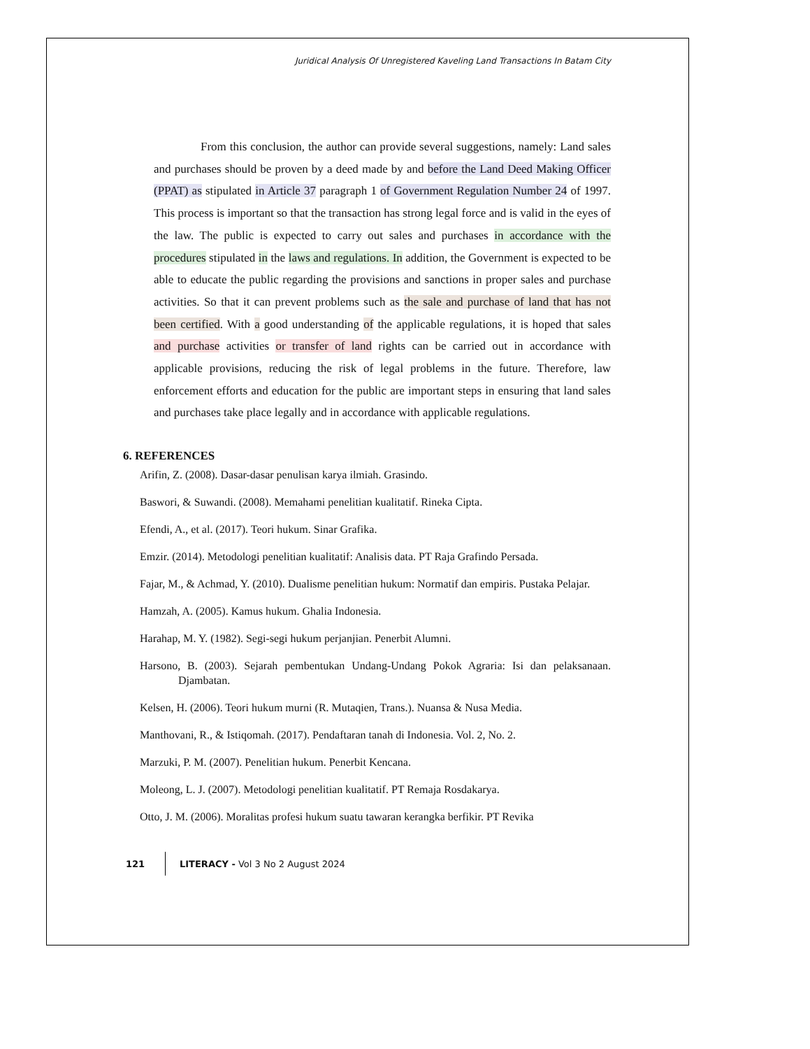Juridical Analysis Of Unregistered Kaveling Land Transactions In Batam City
From this conclusion, the author can provide several suggestions, namely: Land sales and purchases should be proven by a deed made by and before the Land Deed Making Officer (PPAT) as stipulated in Article 37 paragraph 1 of Government Regulation Number 24 of 1997. This process is important so that the transaction has strong legal force and is valid in the eyes of the law. The public is expected to carry out sales and purchases in accordance with the procedures stipulated in the laws and regulations. In addition, the Government is expected to be able to educate the public regarding the provisions and sanctions in proper sales and purchase activities. So that it can prevent problems such as the sale and purchase of land that has not been certified. With a good understanding of the applicable regulations, it is hoped that sales and purchase activities or transfer of land rights can be carried out in accordance with applicable provisions, reducing the risk of legal problems in the future. Therefore, law enforcement efforts and education for the public are important steps in ensuring that land sales and purchases take place legally and in accordance with applicable regulations.
6. REFERENCES
Arifin, Z. (2008). Dasar-dasar penulisan karya ilmiah. Grasindo.
Baswori, & Suwandi. (2008). Memahami penelitian kualitatif. Rineka Cipta.
Efendi, A., et al. (2017). Teori hukum. Sinar Grafika.
Emzir. (2014). Metodologi penelitian kualitatif: Analisis data. PT Raja Grafindo Persada.
Fajar, M., & Achmad, Y. (2010). Dualisme penelitian hukum: Normatif dan empiris. Pustaka Pelajar.
Hamzah, A. (2005). Kamus hukum. Ghalia Indonesia.
Harahap, M. Y. (1982). Segi-segi hukum perjanjian. Penerbit Alumni.
Harsono, B. (2003). Sejarah pembentukan Undang-Undang Pokok Agraria: Isi dan pelaksanaan. Djambatan.
Kelsen, H. (2006). Teori hukum murni (R. Mutaqien, Trans.). Nuansa & Nusa Media.
Manthovani, R., & Istiqomah. (2017). Pendaftaran tanah di Indonesia. Vol. 2, No. 2.
Marzuki, P. M. (2007). Penelitian hukum. Penerbit Kencana.
Moleong, L. J. (2007). Metodologi penelitian kualitatif. PT Remaja Rosdakarya.
Otto, J. M. (2006). Moralitas profesi hukum suatu tawaran kerangka berfikir. PT Revika
121 LITERACY - Vol 3 No 2 August 2024